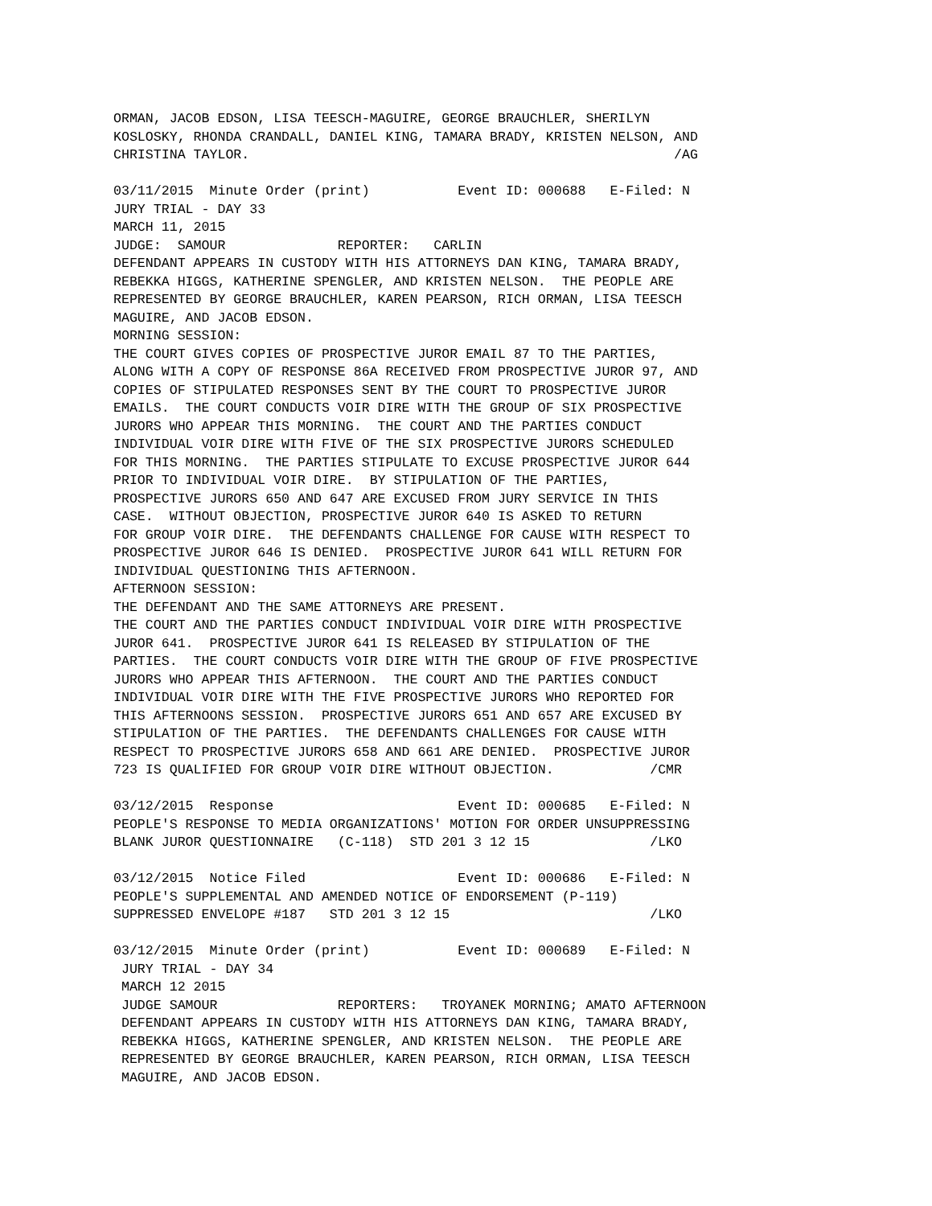ORMAN, JACOB EDSON, LISA TEESCH-MAGUIRE, GEORGE BRAUCHLER, SHERILYN
KOSLOSKY, RHONDA CRANDALL, DANIEL KING, TAMARA BRADY, KRISTEN NELSON, AND
CHRISTINA TAYLOR.                                                     /AG

03/11/2015  Minute Order (print)           Event ID: 000688   E-Filed: N
JURY TRIAL - DAY 33
MARCH 11, 2015
JUDGE:  SAMOUR              REPORTER:   CARLIN
DEFENDANT APPEARS IN CUSTODY WITH HIS ATTORNEYS DAN KING, TAMARA BRADY,
REBEKKA HIGGS, KATHERINE SPENGLER, AND KRISTEN NELSON.  THE PEOPLE ARE
REPRESENTED BY GEORGE BRAUCHLER, KAREN PEARSON, RICH ORMAN, LISA TEESCH
MAGUIRE, AND JACOB EDSON.
MORNING SESSION:
THE COURT GIVES COPIES OF PROSPECTIVE JUROR EMAIL 87 TO THE PARTIES,
ALONG WITH A COPY OF RESPONSE 86A RECEIVED FROM PROSPECTIVE JUROR 97, AND
COPIES OF STIPULATED RESPONSES SENT BY THE COURT TO PROSPECTIVE JUROR
EMAILS.  THE COURT CONDUCTS VOIR DIRE WITH THE GROUP OF SIX PROSPECTIVE
JURORS WHO APPEAR THIS MORNING.  THE COURT AND THE PARTIES CONDUCT
INDIVIDUAL VOIR DIRE WITH FIVE OF THE SIX PROSPECTIVE JURORS SCHEDULED
FOR THIS MORNING.  THE PARTIES STIPULATE TO EXCUSE PROSPECTIVE JUROR 644
PRIOR TO INDIVIDUAL VOIR DIRE.  BY STIPULATION OF THE PARTIES,
PROSPECTIVE JURORS 650 AND 647 ARE EXCUSED FROM JURY SERVICE IN THIS
CASE.  WITHOUT OBJECTION, PROSPECTIVE JUROR 640 IS ASKED TO RETURN
FOR GROUP VOIR DIRE.  THE DEFENDANTS CHALLENGE FOR CAUSE WITH RESPECT TO
PROSPECTIVE JUROR 646 IS DENIED.  PROSPECTIVE JUROR 641 WILL RETURN FOR
INDIVIDUAL QUESTIONING THIS AFTERNOON.
AFTERNOON SESSION:
THE DEFENDANT AND THE SAME ATTORNEYS ARE PRESENT.
THE COURT AND THE PARTIES CONDUCT INDIVIDUAL VOIR DIRE WITH PROSPECTIVE
JUROR 641.  PROSPECTIVE JUROR 641 IS RELEASED BY STIPULATION OF THE
PARTIES.  THE COURT CONDUCTS VOIR DIRE WITH THE GROUP OF FIVE PROSPECTIVE
JURORS WHO APPEAR THIS AFTERNOON.  THE COURT AND THE PARTIES CONDUCT
INDIVIDUAL VOIR DIRE WITH THE FIVE PROSPECTIVE JURORS WHO REPORTED FOR
THIS AFTERNOONS SESSION.  PROSPECTIVE JURORS 651 AND 657 ARE EXCUSED BY
STIPULATION OF THE PARTIES.  THE DEFENDANTS CHALLENGES FOR CAUSE WITH
RESPECT TO PROSPECTIVE JURORS 658 AND 661 ARE DENIED.  PROSPECTIVE JUROR
723 IS QUALIFIED FOR GROUP VOIR DIRE WITHOUT OBJECTION.            /CMR

03/12/2015  Response                       Event ID: 000685   E-Filed: N
PEOPLE'S RESPONSE TO MEDIA ORGANIZATIONS' MOTION FOR ORDER UNSUPPRESSING
BLANK JUROR QUESTIONNAIRE   (C-118)  STD 201 3 12 15               /LKO

03/12/2015  Notice Filed                   Event ID: 000686   E-Filed: N
PEOPLE'S SUPPLEMENTAL AND AMENDED NOTICE OF ENDORSEMENT (P-119)
SUPPRESSED ENVELOPE #187   STD 201 3 12 15                         /LKO

03/12/2015  Minute Order (print)           Event ID: 000689   E-Filed: N
 JURY TRIAL - DAY 34
 MARCH 12 2015
 JUDGE SAMOUR               REPORTERS:   TROYANEK MORNING; AMATO AFTERNOON
 DEFENDANT APPEARS IN CUSTODY WITH HIS ATTORNEYS DAN KING, TAMARA BRADY,
 REBEKKA HIGGS, KATHERINE SPENGLER, AND KRISTEN NELSON.  THE PEOPLE ARE
 REPRESENTED BY GEORGE BRAUCHLER, KAREN PEARSON, RICH ORMAN, LISA TEESCH
 MAGUIRE, AND JACOB EDSON.